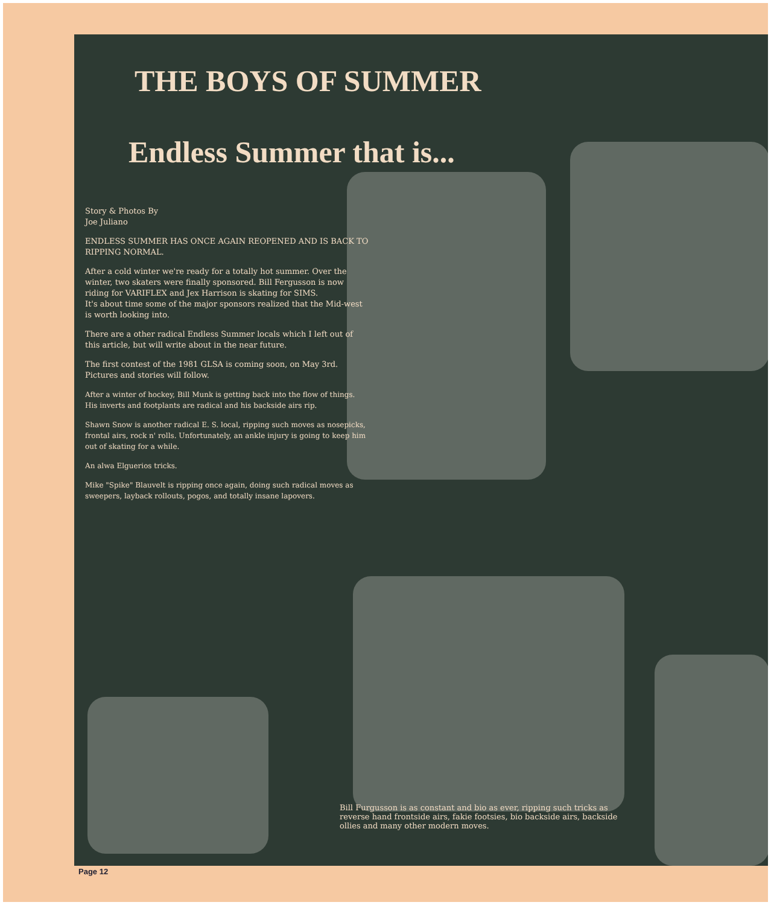THE BOYS OF SUMMER
Endless Summer that is...
Story & Photos By
Joe Juliano
ENDLESS SUMMER HAS ONCE AGAIN REOPENED AND IS BACK TO RIPPING NORMAL.
After a cold winter we're ready for a totally hot summer. Over the winter, two skaters were finally sponsored. Bill Fergusson is now riding for VARIFLEX and Jex Harrison is skating for SIMS.
It's about time some of the major sponsors realized that the Mid-west is worth looking into.
There are a other radical Endless Summer locals which I left out of this article, but will write about in the near future.
The first contest of the 1981 GLSA is coming soon, on May 3rd. Pictures and stories will follow.
After a winter of hockey, Bill Munk is getting back into the flow of things. His inverts and footplants are radical and his backside airs rip.
Shawn Snow is another radical E. S. local, ripping such moves as nosepicks, frontal airs, rock n' rolls. Unfortunately, an ankle injury is going to keep him out of skating for a while.
An alwa Elguerios tricks.
Mike "Spike" Blauvelt is ripping once again, doing such radical moves as sweepers, layback rollouts, pogos, and totally insane lapovers.
Bill Furgusson is as constant and bio as ever, ripping such tricks as reverse hand frontside airs, fakie footsies, bio backside airs, backside ollies and many other modern moves.
Page 12